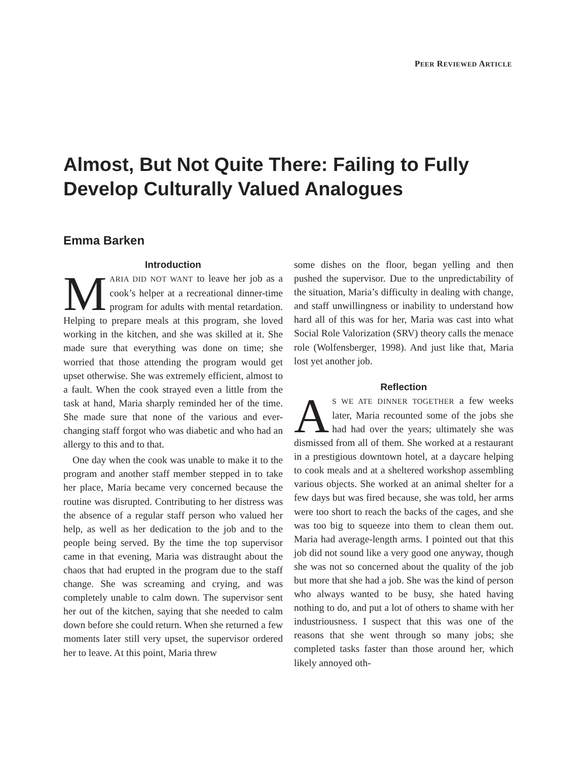PEER REVIEWED ARTICLE
Almost, But Not Quite There: Failing to Fully Develop Culturally Valued Analogues
Emma Barken
Introduction
MARIA DID NOT WANT to leave her job as a cook’s helper at a recreational dinner-time program for adults with mental retardation. Helping to prepare meals at this program, she loved working in the kitchen, and she was skilled at it. She made sure that everything was done on time; she worried that those attending the program would get upset otherwise. She was extremely efficient, almost to a fault. When the cook strayed even a little from the task at hand, Maria sharply reminded her of the time. She made sure that none of the various and ever-changing staff forgot who was diabetic and who had an allergy to this and to that.
One day when the cook was unable to make it to the program and another staff member stepped in to take her place, Maria became very concerned because the routine was disrupted. Contributing to her distress was the absence of a regular staff person who valued her help, as well as her dedication to the job and to the people being served. By the time the top supervisor came in that evening, Maria was distraught about the chaos that had erupted in the program due to the staff change. She was screaming and crying, and was completely unable to calm down. The supervisor sent her out of the kitchen, saying that she needed to calm down before she could return. When she returned a few moments later still very upset, the supervisor ordered her to leave. At this point, Maria threw
some dishes on the floor, began yelling and then pushed the supervisor. Due to the unpredictability of the situation, Maria’s difficulty in dealing with change, and staff unwillingness or inability to understand how hard all of this was for her, Maria was cast into what Social Role Valorization (SRV) theory calls the menace role (Wolfensberger, 1998). And just like that, Maria lost yet another job.
Reflection
AS WE ATE DINNER TOGETHER a few weeks later, Maria recounted some of the jobs she had had over the years; ultimately she was dismissed from all of them. She worked at a restaurant in a prestigious downtown hotel, at a daycare helping to cook meals and at a sheltered workshop assembling various objects. She worked at an animal shelter for a few days but was fired because, she was told, her arms were too short to reach the backs of the cages, and she was too big to squeeze into them to clean them out. Maria had average-length arms. I pointed out that this job did not sound like a very good one anyway, though she was not so concerned about the quality of the job but more that she had a job. She was the kind of person who always wanted to be busy, she hated having nothing to do, and put a lot of others to shame with her industriousness. I suspect that this was one of the reasons that she went through so many jobs; she completed tasks faster than those around her, which likely annoyed oth-